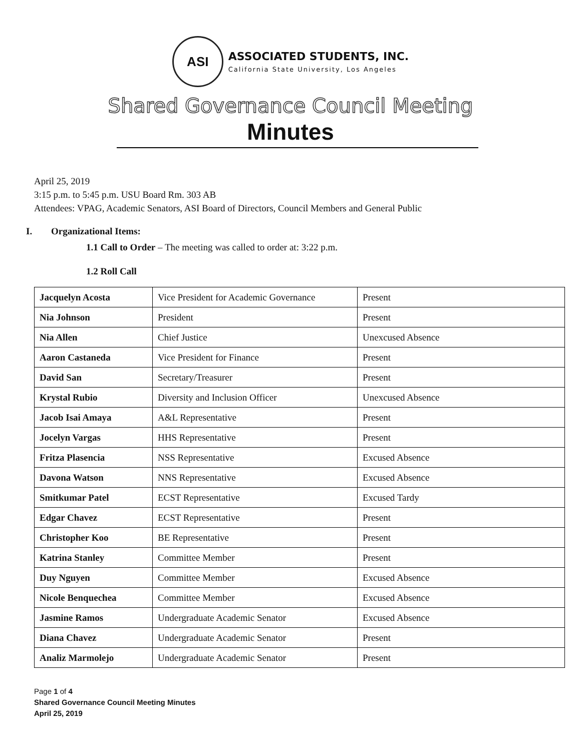ASI
ASSOCIATED STUDENTS, INC.
California State University, Los Angeles
Shared Governance Council Meeting
Minutes
April 25, 2019
3:15 p.m. to 5:45 p.m. USU Board Rm. 303 AB
Attendees: VPAG, Academic Senators, ASI Board of Directors, Council Members and General Public
I. Organizational Items:
1.1 Call to Order – The meeting was called to order at: 3:22 p.m.
1.2 Roll Call
| Jacquelyn Acosta | Vice President for Academic Governance | Present |
| Nia Johnson | President | Present |
| Nia Allen | Chief Justice | Unexcused Absence |
| Aaron Castaneda | Vice President for Finance | Present |
| David San | Secretary/Treasurer | Present |
| Krystal Rubio | Diversity and Inclusion Officer | Unexcused Absence |
| Jacob Isai Amaya | A&L Representative | Present |
| Jocelyn Vargas | HHS Representative | Present |
| Fritza Plasencia | NSS Representative | Excused Absence |
| Davona Watson | NNS Representative | Excused Absence |
| Smitkumar Patel | ECST Representative | Excused Tardy |
| Edgar Chavez | ECST Representative | Present |
| Christopher Koo | BE Representative | Present |
| Katrina Stanley | Committee Member | Present |
| Duy Nguyen | Committee Member | Excused Absence |
| Nicole Benquechea | Committee Member | Excused Absence |
| Jasmine Ramos | Undergraduate Academic Senator | Excused Absence |
| Diana Chavez | Undergraduate Academic Senator | Present |
| Analiz Marmolejo | Undergraduate Academic Senator | Present |
Page 1 of 4
Shared Governance Council Meeting Minutes
April 25, 2019